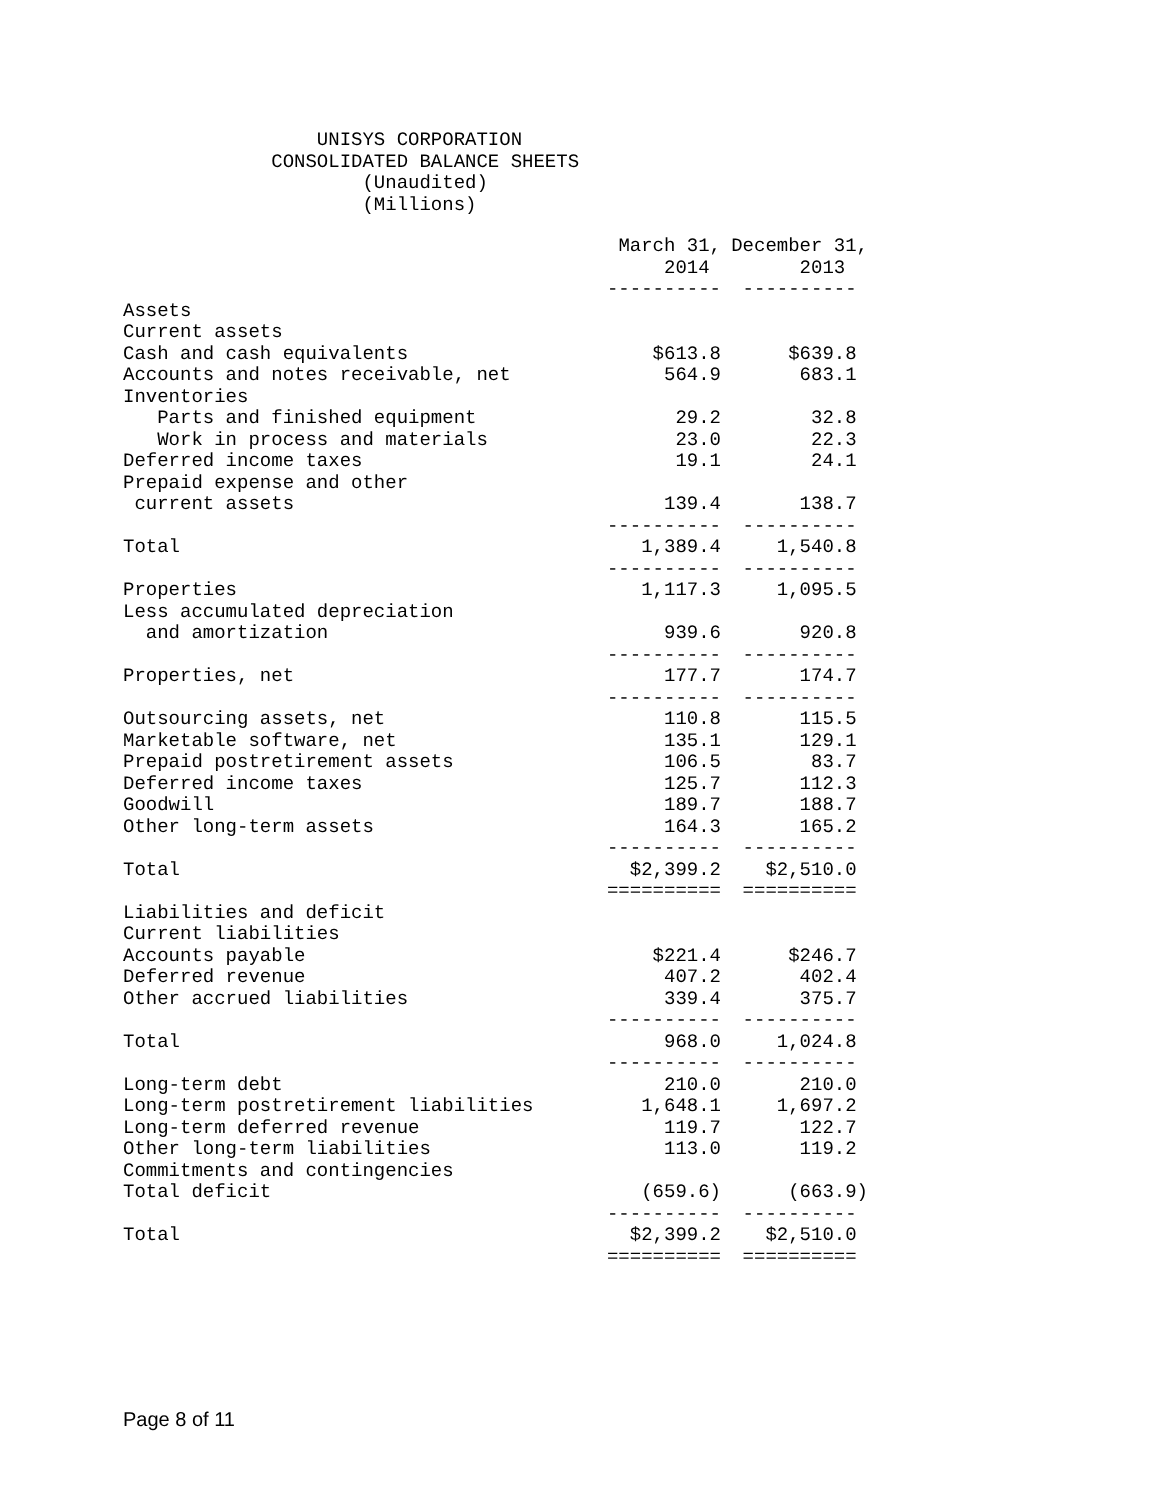UNISYS CORPORATION CONSOLIDATED BALANCE SHEETS (Unaudited) (Millions)
| | March 31, | December 31, |
| --- | --- | --- |
| | 2014 | 2013 |
| | ---------- | ---------- |
| Assets | | |
| Current assets | | |
| Cash and cash equivalents | $613.8 | $639.8 |
| Accounts and notes receivable, net | 564.9 | 683.1 |
| Inventories | | |
| Parts and finished equipment | 29.2 | 32.8 |
| Work in process and materials | 23.0 | 22.3 |
| Deferred income taxes | 19.1 | 24.1 |
| Prepaid expense and other | | |
| current assets | 139.4 | 138.7 |
| | ---------- | ---------- |
| Total | 1,389.4 | 1,540.8 |
| | ---------- | ---------- |
| Properties | 1,117.3 | 1,095.5 |
| Less accumulated depreciation | | |
| and amortization | 939.6 | 920.8 |
| | ---------- | ---------- |
| Properties, net | 177.7 | 174.7 |
| | ---------- | ---------- |
| Outsourcing assets, net | 110.8 | 115.5 |
| Marketable software, net | 135.1 | 129.1 |
| Prepaid postretirement assets | 106.5 | 83.7 |
| Deferred income taxes | 125.7 | 112.3 |
| Goodwill | 189.7 | 188.7 |
| Other long-term assets | 164.3 | 165.2 |
| | ---------- | ---------- |
| Total | $2,399.2 | $2,510.0 |
| | ========== | ========== |
| Liabilities and deficit | | |
| Current liabilities | | |
| Accounts payable | $221.4 | $246.7 |
| Deferred revenue | 407.2 | 402.4 |
| Other accrued liabilities | 339.4 | 375.7 |
| | ---------- | ---------- |
| Total | 968.0 | 1,024.8 |
| | ---------- | ---------- |
| Long-term debt | 210.0 | 210.0 |
| Long-term postretirement liabilities | 1,648.1 | 1,697.2 |
| Long-term deferred revenue | 119.7 | 122.7 |
| Other long-term liabilities | 113.0 | 119.2 |
| Commitments and contingencies | | |
| Total deficit | (659.6) | (663.9) |
| | ---------- | ---------- |
| Total | $2,399.2 | $2,510.0 |
| | ========== | ========== |
Page 8 of 11